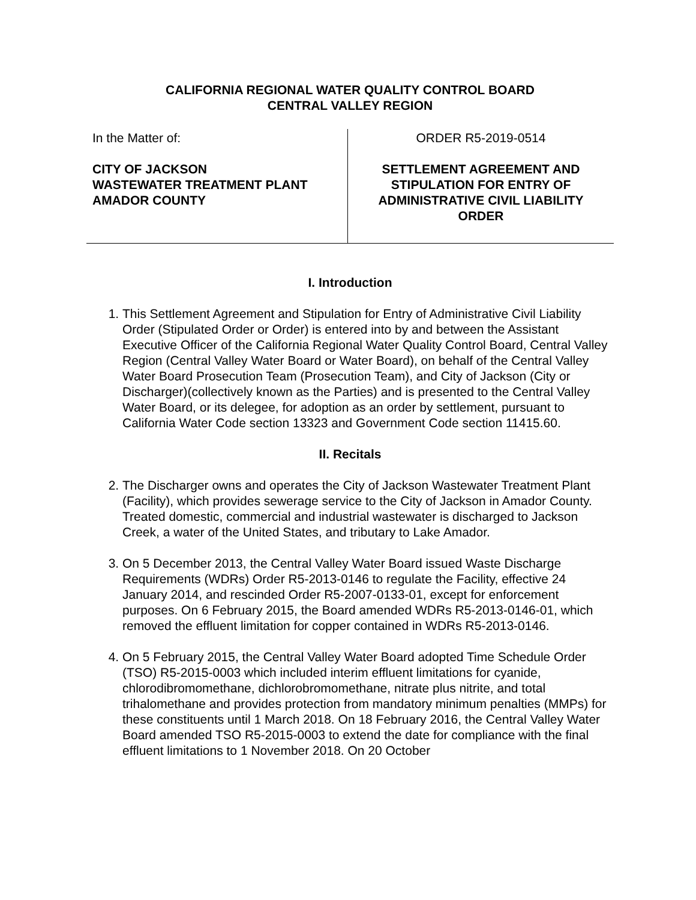CALIFORNIA REGIONAL WATER QUALITY CONTROL BOARD
CENTRAL VALLEY REGION
In the Matter of:
CITY OF JACKSON
WASTEWATER TREATMENT PLANT
AMADOR COUNTY
ORDER R5-2019-0514
SETTLEMENT AGREEMENT AND
STIPULATION FOR ENTRY OF
ADMINISTRATIVE CIVIL LIABILITY
ORDER
I. Introduction
1. This Settlement Agreement and Stipulation for Entry of Administrative Civil Liability Order (Stipulated Order or Order) is entered into by and between the Assistant Executive Officer of the California Regional Water Quality Control Board, Central Valley Region (Central Valley Water Board or Water Board), on behalf of the Central Valley Water Board Prosecution Team (Prosecution Team), and City of Jackson (City or Discharger)(collectively known as the Parties) and is presented to the Central Valley Water Board, or its delegee, for adoption as an order by settlement, pursuant to California Water Code section 13323 and Government Code section 11415.60.
II. Recitals
2. The Discharger owns and operates the City of Jackson Wastewater Treatment Plant (Facility), which provides sewerage service to the City of Jackson in Amador County. Treated domestic, commercial and industrial wastewater is discharged to Jackson Creek, a water of the United States, and tributary to Lake Amador.
3. On 5 December 2013, the Central Valley Water Board issued Waste Discharge Requirements (WDRs) Order R5-2013-0146 to regulate the Facility, effective 24 January 2014, and rescinded Order R5-2007-0133-01, except for enforcement purposes. On 6 February 2015, the Board amended WDRs R5-2013-0146-01, which removed the effluent limitation for copper contained in WDRs R5-2013-0146.
4. On 5 February 2015, the Central Valley Water Board adopted Time Schedule Order (TSO) R5-2015-0003 which included interim effluent limitations for cyanide, chlorodibromomethane, dichlorobromomethane, nitrate plus nitrite, and total trihalomethane and provides protection from mandatory minimum penalties (MMPs) for these constituents until 1 March 2018. On 18 February 2016, the Central Valley Water Board amended TSO R5-2015-0003 to extend the date for compliance with the final effluent limitations to 1 November 2018. On 20 October